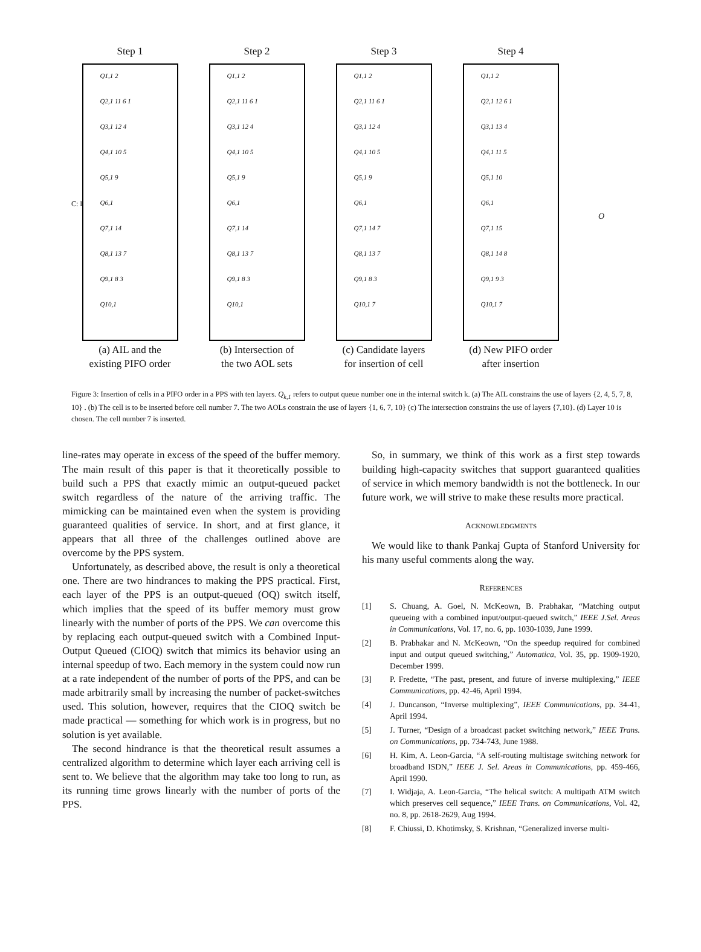Step 1
Q1,1 2
Q2,1 11 6 1
Q3,1 12 4
Q4,1 10 5
Q5,1 9
Q6,1
Q7,1 14
Q8,1 13 7
Q9,1 8 3
Q10,1
(a) AIL and the
existing PIFO order
Step 2
Q1,1 2
Q2,1 11 6 1
Q3,1 12 4
Q4,1 10 5
Q5,1 9
Q6,1
Q7,1 14
Q8,1 13 7
Q9,1 8 3
Q10,1
(b) Intersection of
the two AOL sets
Step 3
Q1,1 2
Q2,1 11 6 1
Q3,1 12 4
Q4,1 10 5
Q5,1 9
Q6,1
Q7,1 14 7
Q8,1 13 7
Q9,1 8 3
Q10,1 7
(c) Candidate layers
for insertion of cell
Step 4
Q1,1 2
Q2,1 12 6 1
Q3,1 13 4
Q4,1 11 5
Q5,1 10
Q6,1
Q7,1 15
Q8,1 14 8
Q9,1 9 3
Q10,1 7
(d) New PIFO order
after insertion
C: I
O
Figure 3: Insertion of cells in a PIFO order in a PPS with ten layers. Q<sub>k,1</sub> refers to output queue number one in the internal switch k. (a) The AIL constrains the use of layers {2, 4, 5, 7, 8, 10} . (b) The cell is to be inserted before cell number 7. The two AOLs constrain the use of layers {1, 6, 7, 10} (c) The intersection constrains the use of layers {7,10}. (d) Layer 10 is chosen. The cell number 7 is inserted.
line-rates may operate in excess of the speed of the buffer memory. The main result of this paper is that it theoretically possible to build such a PPS that exactly mimic an output-queued packet switch regardless of the nature of the arriving traffic. The mimicking can be maintained even when the system is providing guaranteed qualities of service. In short, and at first glance, it appears that all three of the challenges outlined above are overcome by the PPS system.
Unfortunately, as described above, the result is only a theoretical one. There are two hindrances to making the PPS practical. First, each layer of the PPS is an output-queued (OQ) switch itself, which implies that the speed of its buffer memory must grow linearly with the number of ports of the PPS. We can overcome this by replacing each output-queued switch with a Combined Input-Output Queued (CIOQ) switch that mimics its behavior using an internal speedup of two. Each memory in the system could now run at a rate independent of the number of ports of the PPS, and can be made arbitrarily small by increasing the number of packet-switches used. This solution, however, requires that the CIOQ switch be made practical — something for which work is in progress, but no solution is yet available.
The second hindrance is that the theoretical result assumes a centralized algorithm to determine which layer each arriving cell is sent to. We believe that the algorithm may take too long to run, as its running time grows linearly with the number of ports of the PPS.
So, in summary, we think of this work as a first step towards building high-capacity switches that support guaranteed qualities of service in which memory bandwidth is not the bottleneck. In our future work, we will strive to make these results more practical.
ACKNOWLEDGMENTS
We would like to thank Pankaj Gupta of Stanford University for his many useful comments along the way.
REFERENCES
[1] S. Chuang, A. Goel, N. McKeown, B. Prabhakar, “Matching output queueing with a combined input/output-queued switch,” IEEE J.Sel. Areas in Communications, Vol. 17, no. 6, pp. 1030-1039, June 1999.
[2] B. Prabhakar and N. McKeown, “On the speedup required for combined input and output queued switching,” Automatica, Vol. 35, pp. 1909-1920, December 1999.
[3] P. Fredette, “The past, present, and future of inverse multiplexing,” IEEE Communications, pp. 42-46, April 1994.
[4] J. Duncanson, “Inverse multiplexing”, IEEE Communications, pp. 34-41, April 1994.
[5] J. Turner, “Design of a broadcast packet switching network,” IEEE Trans. on Communications, pp. 734-743, June 1988.
[6] H. Kim, A. Leon-Garcia, “A self-routing multistage switching network for broadband ISDN,” IEEE J. Sel. Areas in Communications, pp. 459-466, April 1990.
[7] I. Widjaja, A. Leon-Garcia, “The helical switch: A multipath ATM switch which preserves cell sequence,” IEEE Trans. on Communications, Vol. 42, no. 8, pp. 2618-2629, Aug 1994.
[8] F. Chiussi, D. Khotimsky, S. Krishnan, “Generalized inverse multi-